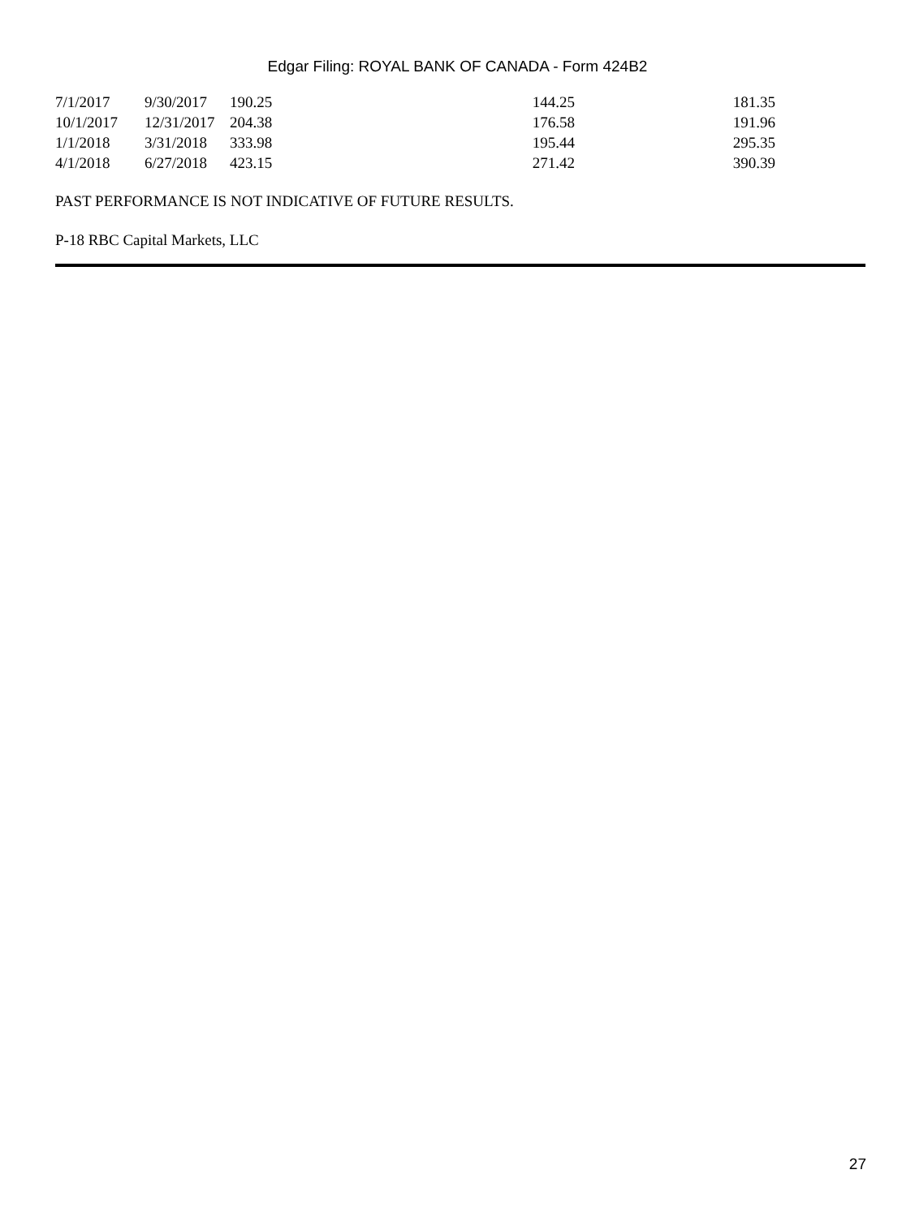Edgar Filing: ROYAL BANK OF CANADA - Form 424B2
| 7/1/2017 | 9/30/2017 | 190.25 | 144.25 | 181.35 |
| 10/1/2017 | 12/31/2017 | 204.38 | 176.58 | 191.96 |
| 1/1/2018 | 3/31/2018 | 333.98 | 195.44 | 295.35 |
| 4/1/2018 | 6/27/2018 | 423.15 | 271.42 | 390.39 |
PAST PERFORMANCE IS NOT INDICATIVE OF FUTURE RESULTS.
P-18 RBC Capital Markets, LLC
27